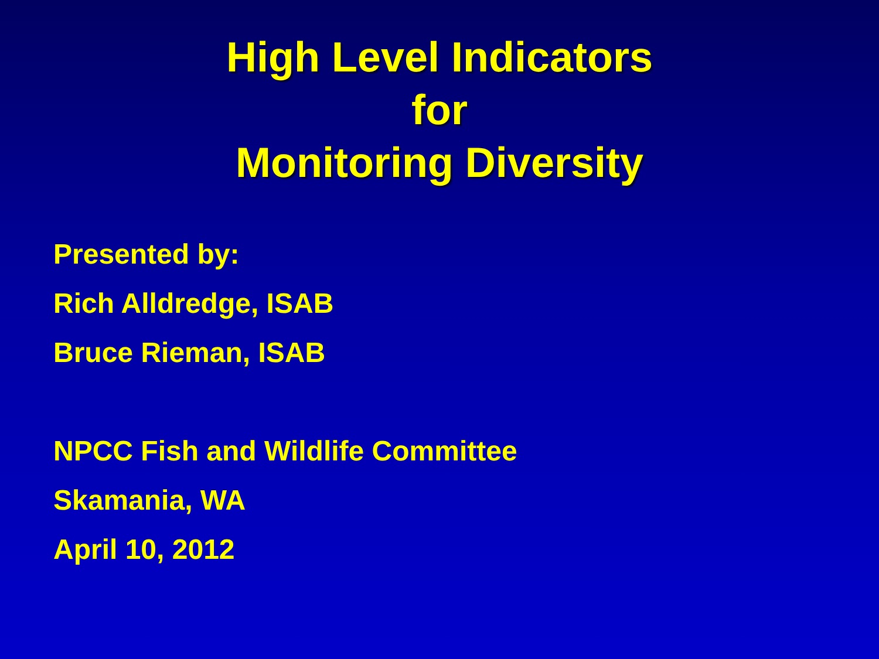High Level Indicators
for
Monitoring Diversity
Presented by:
Rich Alldredge, ISAB
Bruce Rieman, ISAB
NPCC Fish and Wildlife Committee
Skamania, WA
April 10, 2012